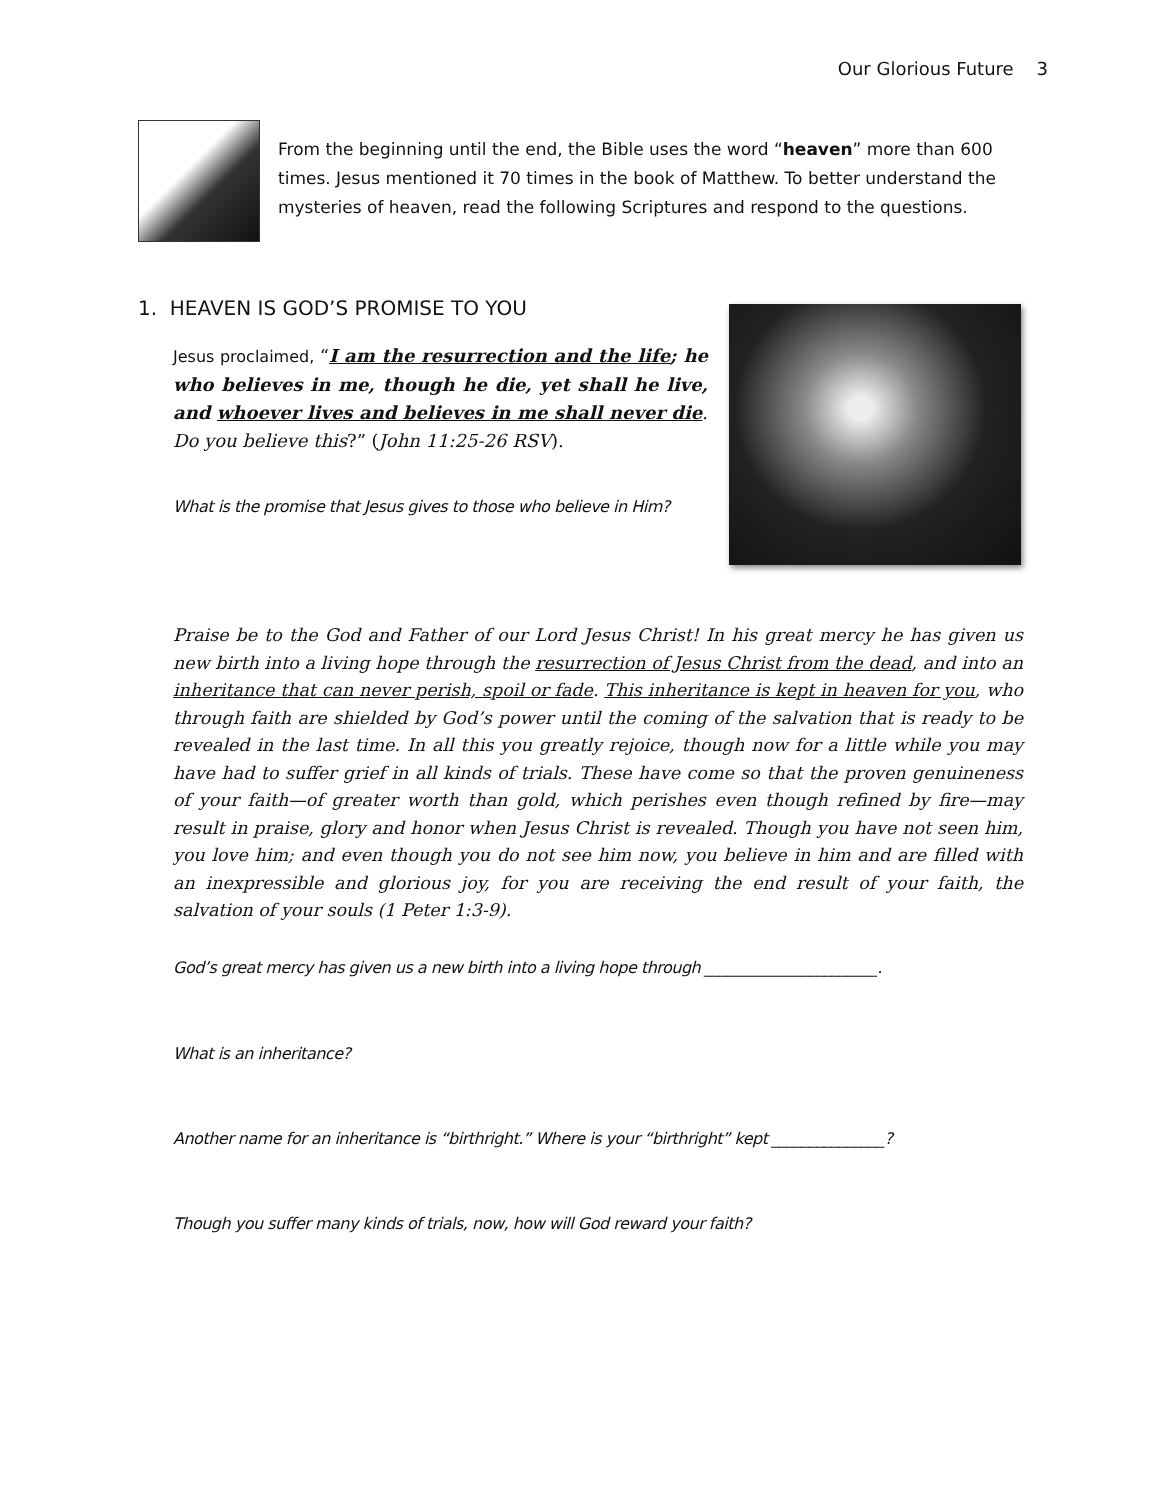Our Glorious Future 3
From the beginning until the end, the Bible uses the word “heaven” more than 600 times. Jesus mentioned it 70 times in the book of Matthew. To better understand the mysteries of heaven, read the following Scriptures and respond to the questions.
1. HEAVEN IS GOD’S PROMISE TO YOU
Jesus proclaimed, “I am the resurrection and the life; he who believes in me, though he die, yet shall he live, and whoever lives and believes in me shall never die. Do you believe this?” (John 11:25-26 RSV).
What is the promise that Jesus gives to those who believe in Him?
Praise be to the God and Father of our Lord Jesus Christ! In his great mercy he has given us new birth into a living hope through the resurrection of Jesus Christ from the dead, and into an inheritance that can never perish, spoil or fade. This inheritance is kept in heaven for you, who through faith are shielded by God’s power until the coming of the salvation that is ready to be revealed in the last time. In all this you greatly rejoice, though now for a little while you may have had to suffer grief in all kinds of trials. These have come so that the proven genuineness of your faith—of greater worth than gold, which perishes even though refined by fire—may result in praise, glory and honor when Jesus Christ is revealed. Though you have not seen him, you love him; and even though you do not see him now, you believe in him and are filled with an inexpressible and glorious joy, for you are receiving the end result of your faith, the salvation of your souls (1 Peter 1:3-9).
God’s great mercy has given us a new birth into a living hope through _______________________.
What is an inheritance?
Another name for an inheritance is “birthright.” Where is your “birthright” kept _______________?
Though you suffer many kinds of trials, now, how will God reward your faith?